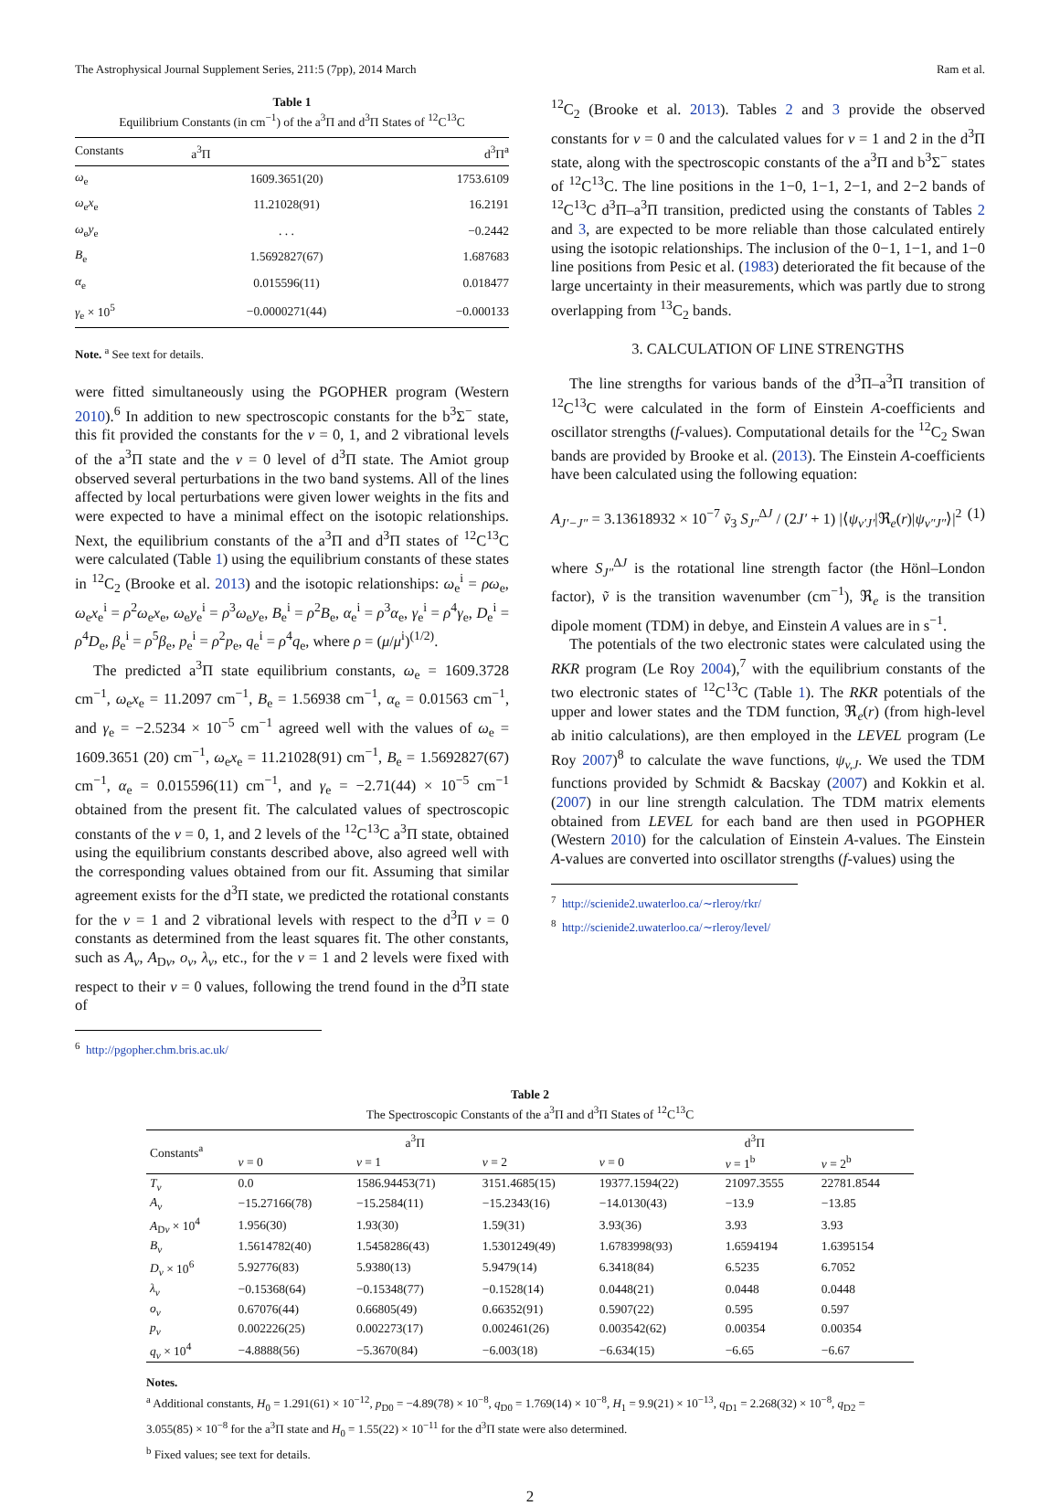The Astrophysical Journal Supplement Series, 211:5 (7pp), 2014 March Ram et al.
Table 1
Equilibrium Constants (in cm<sup>−1</sup>) of the a<sup>3</sup>Π and d<sup>3</sup>Π States of <sup>12</sup>C<sup>13</sup>C
| Constants | a<sup>3</sup>Π | d<sup>3</sup>Π<sup>a</sup> |
| --- | --- | --- |
| ω<sub>e</sub> | 1609.3651(20) | 1753.6109 |
| ω<sub>e</sub> x<sub>e</sub> | 11.21028(91) | 16.2191 |
| ω<sub>e</sub> y<sub>e</sub> | . . . | −0.2442 |
| B<sub>e</sub> | 1.5692827(67) | 1.687683 |
| α<sub>e</sub> | 0.015596(11) | 0.018477 |
| γ<sub>e</sub> × 10<sup>5</sup> | −0.0000271(44) | −0.000133 |
Note. <sup>a</sup> See text for details.
were fitted simultaneously using the PGOPHER program (Western 2010).<sup>6</sup> In addition to new spectroscopic constants for the b<sup>3</sup>Σ<sup>−</sup> state, this fit provided the constants for the v = 0, 1, and 2 vibrational levels of the a<sup>3</sup>Π state and the v = 0 level of d<sup>3</sup>Π state. The Amiot group observed several perturbations in the two band systems. All of the lines affected by local perturbations were given lower weights in the fits and were expected to have a minimal effect on the isotopic relationships. Next, the equilibrium constants of the a<sup>3</sup>Π and d<sup>3</sup>Π states of <sup>12</sup>C<sup>13</sup>C were calculated (Table 1) using the equilibrium constants of these states in <sup>12</sup>C<sub>2</sub> (Brooke et al. 2013) and the isotopic relationships: ω<sub>e</sub><sup>i</sup> = ρω<sub>e</sub>, ω<sub>e</sub>x<sub>e</sub><sup>i</sup> = ρ<sup>2</sup>ω<sub>e</sub>x<sub>e</sub>, ω<sub>e</sub>y<sub>e</sub><sup>i</sup> = ρ<sup>3</sup>ω<sub>e</sub>y<sub>e</sub>, B<sub>e</sub><sup>i</sup> = ρ<sup>2</sup>B<sub>e</sub>, α<sub>e</sub><sup>i</sup> = ρ<sup>3</sup>α<sub>e</sub>, γ<sub>e</sub><sup>i</sup> = ρ<sup>4</sup>γ<sub>e</sub>, D<sub>e</sub><sup>i</sup> = ρ<sup>4</sup>D<sub>e</sub>, β<sub>e</sub><sup>i</sup> = ρ<sup>5</sup>β<sub>e</sub>, p<sub>e</sub><sup>i</sup> = ρ<sup>2</sup>p<sub>e</sub>, q<sub>e</sub><sup>i</sup> = ρ<sup>4</sup>q<sub>e</sub>, where ρ = (μ/μ<sup>i</sup>)<sup>(1/2)</sup>.
The predicted a<sup>3</sup>Π state equilibrium constants, ω<sub>e</sub> = 1609.3728 cm<sup>−1</sup>, ω<sub>e</sub>x<sub>e</sub> = 11.2097 cm<sup>−1</sup>, B<sub>e</sub> = 1.56938 cm<sup>−1</sup>, α<sub>e</sub> = 0.01563 cm<sup>−1</sup>, and γ<sub>e</sub> = −2.5234 × 10<sup>−5</sup> cm<sup>−1</sup> agreed well with the values of ω<sub>e</sub> = 1609.3651 (20) cm<sup>−1</sup>, ω<sub>e</sub>x<sub>e</sub> = 11.21028(91) cm<sup>−1</sup>, B<sub>e</sub> = 1.5692827(67) cm<sup>−1</sup>, α<sub>e</sub> = 0.015596(11) cm<sup>−1</sup>, and γ<sub>e</sub> = −2.71(44) × 10<sup>−5</sup> cm<sup>−1</sup> obtained from the present fit. The calculated values of spectroscopic constants of the v = 0, 1, and 2 levels of the <sup>12</sup>C<sup>13</sup>C a<sup>3</sup>Π state, obtained using the equilibrium constants described above, also agreed well with the corresponding values obtained from our fit. Assuming that similar agreement exists for the d<sup>3</sup>Π state, we predicted the rotational constants for the v = 1 and 2 vibrational levels with respect to the d<sup>3</sup>Π v = 0 constants as determined from the least squares fit. The other constants, such as A<sub>v</sub>, A<sub>Dv</sub>, o<sub>v</sub>, λ<sub>v</sub>, etc., for the v = 1 and 2 levels were fixed with respect to their v = 0 values, following the trend found in the d<sup>3</sup>Π state of
<sup>6</sup> http://pgopher.chm.bris.ac.uk/
<sup>12</sup>C<sub>2</sub> (Brooke et al. 2013). Tables 2 and 3 provide the observed constants for v = 0 and the calculated values for v = 1 and 2 in the d<sup>3</sup>Π state, along with the spectroscopic constants of the a<sup>3</sup>Π and b<sup>3</sup>Σ<sup>−</sup> states of <sup>12</sup>C<sup>13</sup>C. The line positions in the 1−0, 1−1, 2−1, and 2−2 bands of <sup>12</sup>C<sup>13</sup>C d<sup>3</sup>Π–a<sup>3</sup>Π transition, predicted using the constants of Tables 2 and 3, are expected to be more reliable than those calculated entirely using the isotopic relationships. The inclusion of the 0−1, 1−1, and 1−0 line positions from Pesic et al. (1983) deteriorated the fit because of the large uncertainty in their measurements, which was partly due to strong overlapping from <sup>13</sup>C<sub>2</sub> bands.
3. CALCULATION OF LINE STRENGTHS
The line strengths for various bands of the d<sup>3</sup>Π–a<sup>3</sup>Π transition of <sup>12</sup>C<sup>13</sup>C were calculated in the form of Einstein A-coefficients and oscillator strengths (f-values). Computational details for the <sup>12</sup>C<sub>2</sub> Swan bands are provided by Brooke et al. (2013). The Einstein A-coefficients have been calculated using the following equation:
A<sub>J′−J″</sub> = 3.13618932 × 10<sup>−7</sup> ṽ<sub>3</sub> S<sub>J″</sub><sup>ΔJ</sup> / (2J′ + 1) |⟨ψ<sub>v′J′</sub>|ℜ<sub>e</sub>(r)|ψ<sub>v″J″</sub>⟩|<sup>2</sup> (1)
where S<sub>J″</sub><sup>ΔJ</sup> is the rotational line strength factor (the Hönl–London factor), ṽ is the transition wavenumber (cm<sup>−1</sup>), ℜ<sub>e</sub> is the transition dipole moment (TDM) in debye, and Einstein A values are in s<sup>−1</sup>.
The potentials of the two electronic states were calculated using the RKR program (Le Roy 2004),<sup>7</sup> with the equilibrium constants of the two electronic states of <sup>12</sup>C<sup>13</sup>C (Table 1). The RKR potentials of the upper and lower states and the TDM function, ℜ<sub>e</sub>(r) (from high-level ab initio calculations), are then employed in the LEVEL program (Le Roy 2007)<sup>8</sup> to calculate the wave functions, ψ<sub>v,J</sub>. We used the TDM functions provided by Schmidt & Bacskay (2007) and Kokkin et al. (2007) in our line strength calculation. The TDM matrix elements obtained from LEVEL for each band are then used in PGOPHER (Western 2010) for the calculation of Einstein A-values. The Einstein A-values are converted into oscillator strengths (f-values) using the
<sup>7</sup> http://scienide2.uwaterloo.ca/∼rleroy/rkr/
<sup>8</sup> http://scienide2.uwaterloo.ca/∼rleroy/level/
Table 2
The Spectroscopic Constants of the a<sup>3</sup>Π and d<sup>3</sup>Π States of <sup>12</sup>C<sup>13</sup>C
| Constants<sup>a</sup> | a<sup>3</sup>Π | | | d<sup>3</sup>Π | | |
| --- | --- | --- | --- | --- | --- | --- |
| | v = 0 | v = 1 | v = 2 | v = 0 | v = 1<sup>b</sup> | v = 2<sup>b</sup> |
| T<sub>v</sub> | 0.0 | 1586.94453(71) | 3151.4685(15) | 19377.1594(22) | 21097.3555 | 22781.8544 |
| A<sub>v</sub> | −15.27166(78) | −15.2584(11) | −15.2343(16) | −14.0130(43) | −13.9 | −13.85 |
| A<sub>Dv</sub> × 10<sup>4</sup> | 1.956(30) | 1.93(30) | 1.59(31) | 3.93(36) | 3.93 | 3.93 |
| B<sub>v</sub> | 1.5614782(40) | 1.5458286(43) | 1.5301249(49) | 1.6783998(93) | 1.6594194 | 1.6395154 |
| D<sub>v</sub> × 10<sup>6</sup> | 5.92776(83) | 5.9380(13) | 5.9479(14) | 6.3418(84) | 6.5235 | 6.7052 |
| λ<sub>v</sub> | −0.15368(64) | −0.15348(77) | −0.1528(14) | 0.0448(21) | 0.0448 | 0.0448 |
| o<sub>v</sub> | 0.67076(44) | 0.66805(49) | 0.66352(91) | 0.5907(22) | 0.595 | 0.597 |
| p<sub>v</sub> | 0.002226(25) | 0.002273(17) | 0.002461(26) | 0.003542(62) | 0.00354 | 0.00354 |
| q<sub>v</sub> × 10<sup>4</sup> | −4.8888(56) | −5.3670(84) | −6.003(18) | −6.634(15) | −6.65 | −6.67 |
Notes.
<sup>a</sup> Additional constants, H<sub>0</sub> = 1.291(61) × 10<sup>−12</sup>, p<sub>D0</sub> = −4.89(78) × 10<sup>−8</sup>, q<sub>D0</sub> = 1.769(14) × 10<sup>−8</sup>, H<sub>1</sub> = 9.9(21) × 10<sup>−13</sup>, q<sub>D1</sub> = 2.268(32) × 10<sup>−8</sup>, q<sub>D2</sub> = 3.055(85) × 10<sup>−8</sup> for the a<sup>3</sup>Π state and H<sub>0</sub> = 1.55(22) × 10<sup>−11</sup> for the d<sup>3</sup>Π state were also determined.
<sup>b</sup> Fixed values; see text for details.
2